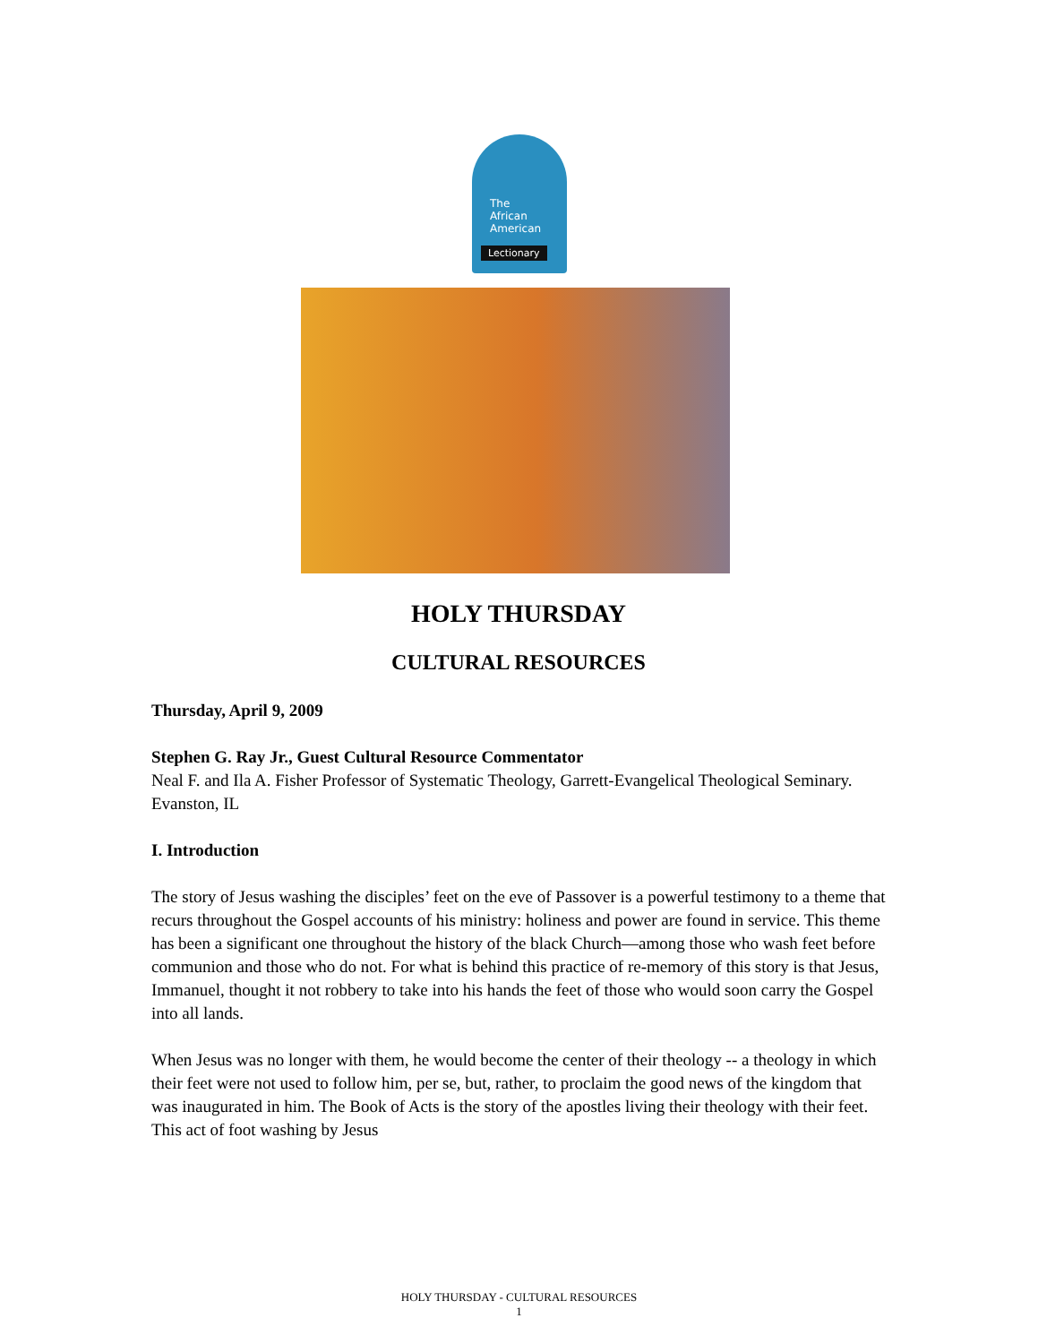The
African
American
Lectionary
HOLY THURSDAY
CULTURAL RESOURCES
Thursday, April 9, 2009
Stephen G. Ray Jr., Guest Cultural Resource Commentator
Neal F. and Ila A. Fisher Professor of Systematic Theology, Garrett-Evangelical Theological Seminary. Evanston, IL
I. Introduction
The story of Jesus washing the disciples’ feet on the eve of Passover is a powerful testimony to a theme that recurs throughout the Gospel accounts of his ministry: holiness and power are found in service. This theme has been a significant one throughout the history of the black Church—among those who wash feet before communion and those who do not. For what is behind this practice of re-memory of this story is that Jesus, Immanuel, thought it not robbery to take into his hands the feet of those who would soon carry the Gospel into all lands.
When Jesus was no longer with them, he would become the center of their theology -- a theology in which their feet were not used to follow him, per se, but, rather, to proclaim the good news of the kingdom that was inaugurated in him. The Book of Acts is the story of the apostles living their theology with their feet. This act of foot washing by Jesus
HOLY THURSDAY - CULTURAL RESOURCES
1